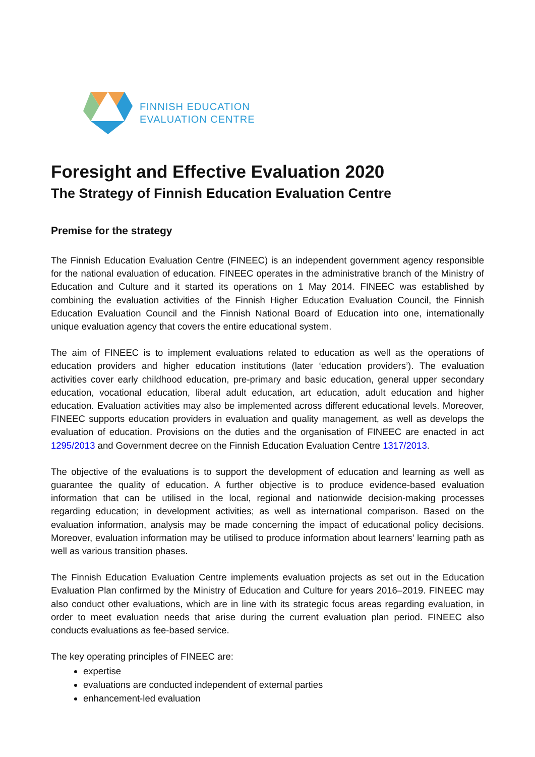FINNISH EDUCATION
EVALUATION CENTRE
Foresight and Effective Evaluation 2020
The Strategy of Finnish Education Evaluation Centre
Premise for the strategy
The Finnish Education Evaluation Centre (FINEEC) is an independent government agency responsible for the national evaluation of education. FINEEC operates in the administrative branch of the Ministry of Education and Culture and it started its operations on 1 May 2014. FINEEC was established by combining the evaluation activities of the Finnish Higher Education Evaluation Council, the Finnish Education Evaluation Council and the Finnish National Board of Education into one, internationally unique evaluation agency that covers the entire educational system.
The aim of FINEEC is to implement evaluations related to education as well as the operations of education providers and higher education institutions (later ‘education providers’). The evaluation activities cover early childhood education, pre-primary and basic education, general upper secondary education, vocational education, liberal adult education, art education, adult education and higher education. Evaluation activities may also be implemented across different educational levels. Moreover, FINEEC supports education providers in evaluation and quality management, as well as develops the evaluation of education. Provisions on the duties and the organisation of FINEEC are enacted in act 1295/2013 and Government decree on the Finnish Education Evaluation Centre 1317/2013.
The objective of the evaluations is to support the development of education and learning as well as guarantee the quality of education. A further objective is to produce evidence-based evaluation information that can be utilised in the local, regional and nationwide decision-making processes regarding education; in development activities; as well as international comparison. Based on the evaluation information, analysis may be made concerning the impact of educational policy decisions. Moreover, evaluation information may be utilised to produce information about learners’ learning path as well as various transition phases.
The Finnish Education Evaluation Centre implements evaluation projects as set out in the Education Evaluation Plan confirmed by the Ministry of Education and Culture for years 2016–2019. FINEEC may also conduct other evaluations, which are in line with its strategic focus areas regarding evaluation, in order to meet evaluation needs that arise during the current evaluation plan period. FINEEC also conducts evaluations as fee-based service.
The key operating principles of FINEEC are:
expertise
evaluations are conducted independent of external parties
enhancement-led evaluation